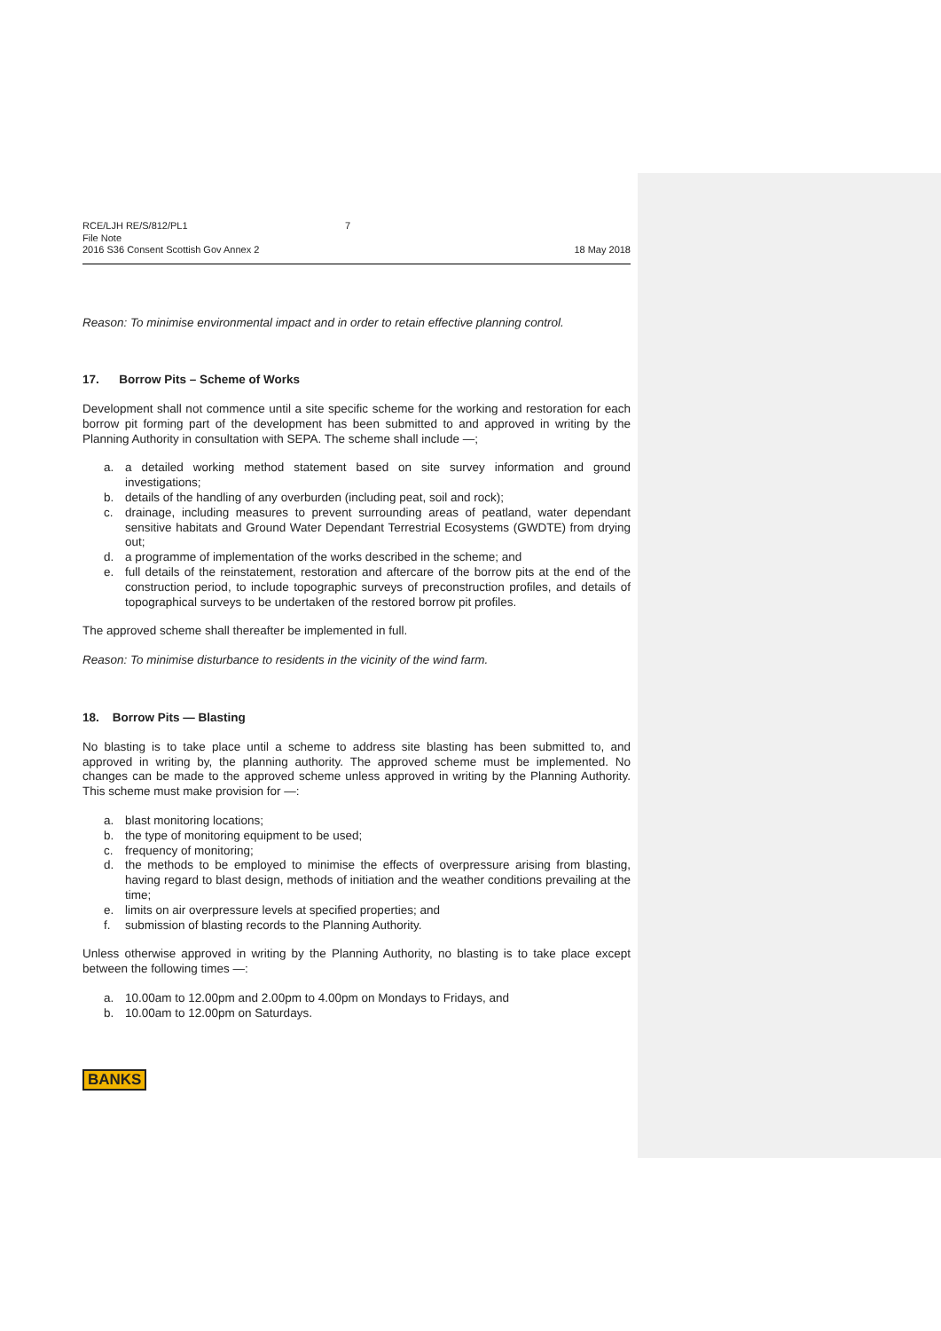RCE/LJH RE/S/812/PL1 7
File Note
2016 S36 Consent Scottish Gov Annex 2 18 May 2018
Reason: To minimise environmental impact and in order to retain effective planning control.
17. Borrow Pits – Scheme of Works
Development shall not commence until a site specific scheme for the working and restoration for each borrow pit forming part of the development has been submitted to and approved in writing by the Planning Authority in consultation with SEPA. The scheme shall include —;
a. a detailed working method statement based on site survey information and ground investigations;
b. details of the handling of any overburden (including peat, soil and rock);
c. drainage, including measures to prevent surrounding areas of peatland, water dependant sensitive habitats and Ground Water Dependant Terrestrial Ecosystems (GWDTE) from drying out;
d. a programme of implementation of the works described in the scheme; and
e. full details of the reinstatement, restoration and aftercare of the borrow pits at the end of the construction period, to include topographic surveys of preconstruction profiles, and details of topographical surveys to be undertaken of the restored borrow pit profiles.
The approved scheme shall thereafter be implemented in full.
Reason: To minimise disturbance to residents in the vicinity of the wind farm.
18. Borrow Pits — Blasting
No blasting is to take place until a scheme to address site blasting has been submitted to, and approved in writing by, the planning authority. The approved scheme must be implemented. No changes can be made to the approved scheme unless approved in writing by the Planning Authority. This scheme must make provision for —:
a. blast monitoring locations;
b. the type of monitoring equipment to be used;
c. frequency of monitoring;
d. the methods to be employed to minimise the effects of overpressure arising from blasting, having regard to blast design, methods of initiation and the weather conditions prevailing at the time;
e. limits on air overpressure levels at specified properties; and
f. submission of blasting records to the Planning Authority.
Unless otherwise approved in writing by the Planning Authority, no blasting is to take place except between the following times —:
a. 10.00am to 12.00pm and 2.00pm to 4.00pm on Mondays to Fridays, and
b. 10.00am to 12.00pm on Saturdays.
BANKS